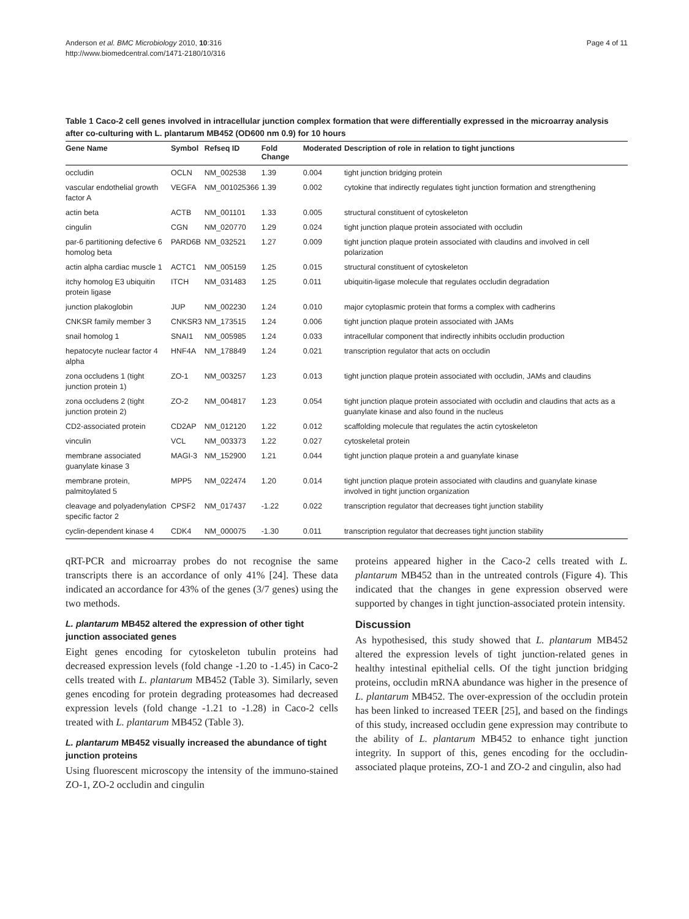Anderson et al. BMC Microbiology 2010, 10:316
http://www.biomedcentral.com/1471-2180/10/316
Page 4 of 11
Table 1 Caco-2 cell genes involved in intracellular junction complex formation that were differentially expressed in the microarray analysis after co-culturing with L. plantarum MB452 (OD600 nm 0.9) for 10 hours
| Gene Name | Symbol | Refseq ID | Fold Change | Moderated | Description of role in relation to tight junctions |
| --- | --- | --- | --- | --- | --- |
| occludin | OCLN | NM_002538 | 1.39 | 0.004 | tight junction bridging protein |
| vascular endothelial growth factor A | VEGFA | NM_001025366 | 1.39 | 0.002 | cytokine that indirectly regulates tight junction formation and strengthening |
| actin beta | ACTB | NM_001101 | 1.33 | 0.005 | structural constituent of cytoskeleton |
| cingulin | CGN | NM_020770 | 1.29 | 0.024 | tight junction plaque protein associated with occludin |
| par-6 partitioning defective 6 homolog beta | PARD6B | NM_032521 | 1.27 | 0.009 | tight junction plaque protein associated with claudins and involved in cell polarization |
| actin alpha cardiac muscle 1 | ACTC1 | NM_005159 | 1.25 | 0.015 | structural constituent of cytoskeleton |
| itchy homolog E3 ubiquitin protein ligase | ITCH | NM_031483 | 1.25 | 0.011 | ubiquitin-ligase molecule that regulates occludin degradation |
| junction plakoglobin | JUP | NM_002230 | 1.24 | 0.010 | major cytoplasmic protein that forms a complex with cadherins |
| CNKSR family member 3 | CNKSR3 | NM_173515 | 1.24 | 0.006 | tight junction plaque protein associated with JAMs |
| snail homolog 1 | SNAI1 | NM_005985 | 1.24 | 0.033 | intracellular component that indirectly inhibits occludin production |
| hepatocyte nuclear factor 4 alpha | HNF4A | NM_178849 | 1.24 | 0.021 | transcription regulator that acts on occludin |
| zona occludens 1 (tight junction protein 1) | ZO-1 | NM_003257 | 1.23 | 0.013 | tight junction plaque protein associated with occludin, JAMs and claudins |
| zona occludens 2 (tight junction protein 2) | ZO-2 | NM_004817 | 1.23 | 0.054 | tight junction plaque protein associated with occludin and claudins that acts as a guanylate kinase and also found in the nucleus |
| CD2-associated protein | CD2AP | NM_012120 | 1.22 | 0.012 | scaffolding molecule that regulates the actin cytoskeleton |
| vinculin | VCL | NM_003373 | 1.22 | 0.027 | cytoskeletal protein |
| membrane associated guanylate kinase 3 | MAGI-3 | NM_152900 | 1.21 | 0.044 | tight junction plaque protein a and guanylate kinase |
| membrane protein, palmitoylated 5 | MPP5 | NM_022474 | 1.20 | 0.014 | tight junction plaque protein associated with claudins and guanylate kinase involved in tight junction organization |
| cleavage and polyadenylation specific factor 2 | CPSF2 | NM_017437 | -1.22 | 0.022 | transcription regulator that decreases tight junction stability |
| cyclin-dependent kinase 4 | CDK4 | NM_000075 | -1.30 | 0.011 | transcription regulator that decreases tight junction stability |
qRT-PCR and microarray probes do not recognise the same transcripts there is an accordance of only 41% [24]. These data indicated an accordance for 43% of the genes (3/7 genes) using the two methods.
L. plantarum MB452 altered the expression of other tight junction associated genes
Eight genes encoding for cytoskeleton tubulin proteins had decreased expression levels (fold change -1.20 to -1.45) in Caco-2 cells treated with L. plantarum MB452 (Table 3). Similarly, seven genes encoding for protein degrading proteasomes had decreased expression levels (fold change -1.21 to -1.28) in Caco-2 cells treated with L. plantarum MB452 (Table 3).
L. plantarum MB452 visually increased the abundance of tight junction proteins
Using fluorescent microscopy the intensity of the immuno-stained ZO-1, ZO-2 occludin and cingulin
proteins appeared higher in the Caco-2 cells treated with L. plantarum MB452 than in the untreated controls (Figure 4). This indicated that the changes in gene expression observed were supported by changes in tight junction-associated protein intensity.
Discussion
As hypothesised, this study showed that L. plantarum MB452 altered the expression levels of tight junction-related genes in healthy intestinal epithelial cells. Of the tight junction bridging proteins, occludin mRNA abundance was higher in the presence of L. plantarum MB452. The over-expression of the occludin protein has been linked to increased TEER [25], and based on the findings of this study, increased occludin gene expression may contribute to the ability of L. plantarum MB452 to enhance tight junction integrity. In support of this, genes encoding for the occludin-associated plaque proteins, ZO-1 and ZO-2 and cingulin, also had